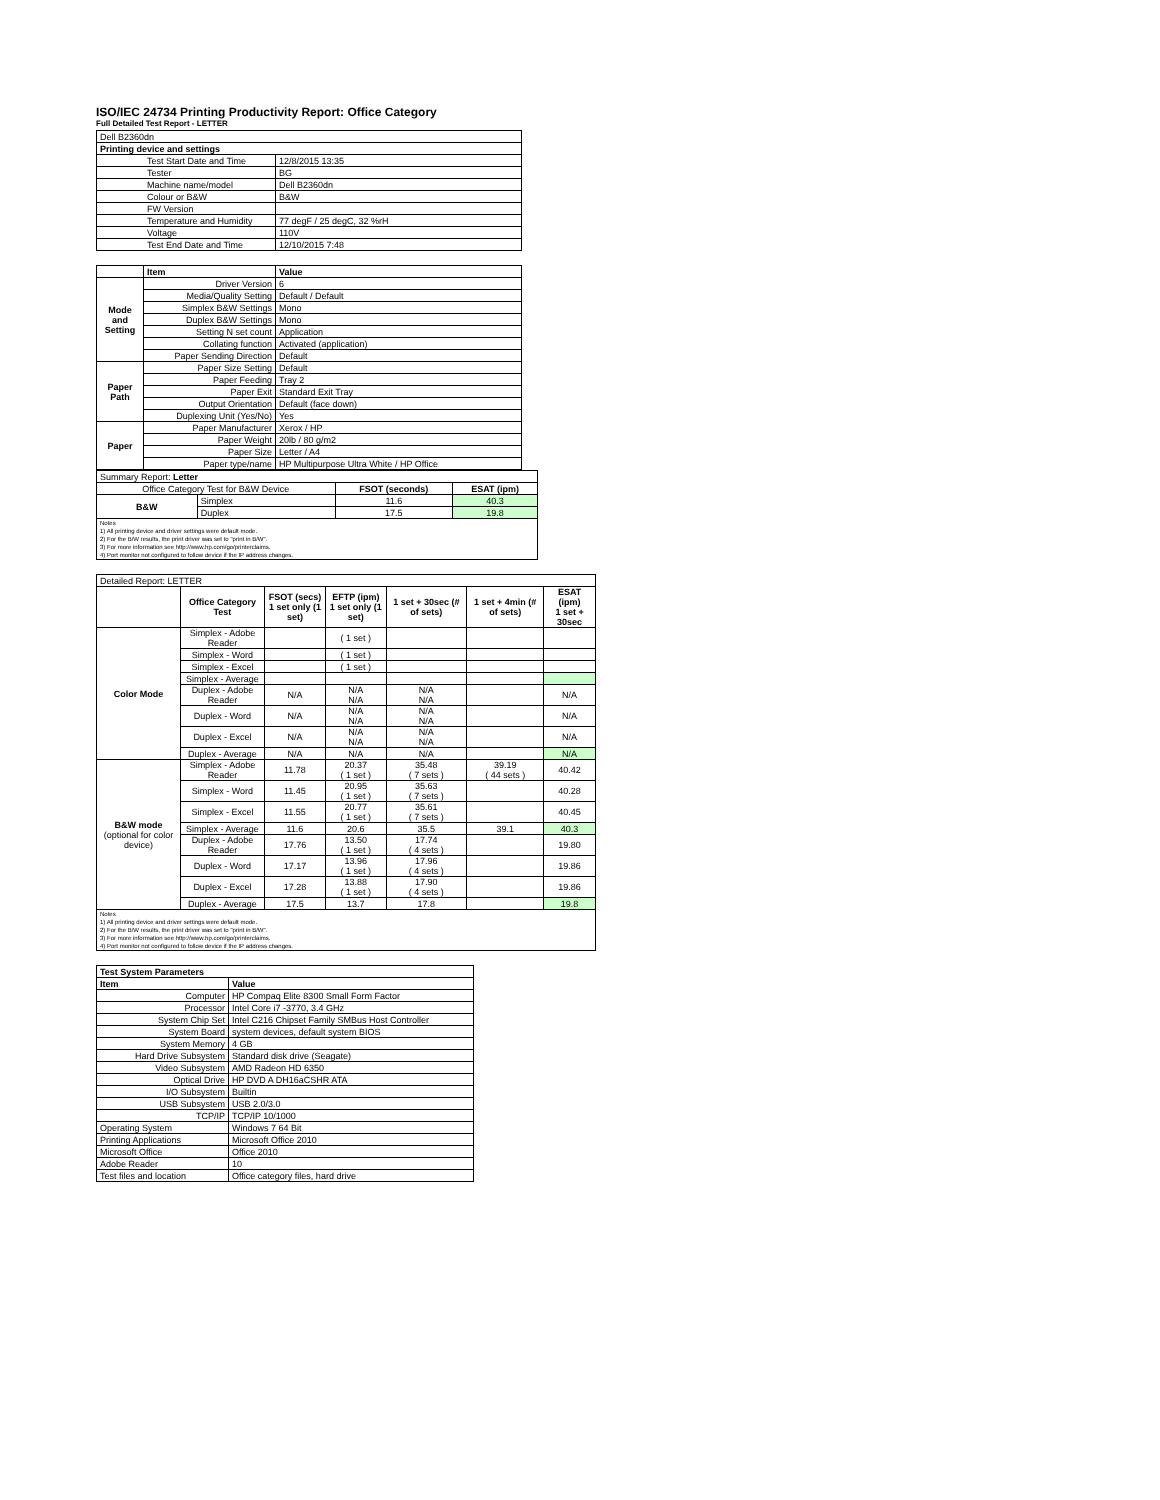ISO/IEC 24734 Printing Productivity Report: Office Category
Full Detailed Test Report - LETTER
| Dell B2360dn | |
| Printing device and settings | |
| Test Start Date and Time | 12/8/2015 13:35 |
| Tester | BG |
| Machine name/model | Dell B2360dn |
| Colour or B&W | B&W |
| FW Version | |
| Temperature and Humidity | 77 degF / 25 degC, 32 %rH |
| Voltage | 110V |
| Test End Date and Time | 12/10/2015 7:48 |
| | Item | Value |
| Mode and Setting | Driver Version | 6 |
| | Media/Quality Setting | Default / Default |
| | Simplex B&W Settings | Mono |
| | Duplex B&W Settings | Mono |
| | Setting N set count | Application |
| | Collating function | Activated (application) |
| | Paper Sending Direction | Default |
| Paper Path | Paper Size Setting | Default |
| | Paper Feeding | Tray 2 |
| | Paper Exit | Standard Exit Tray |
| | Output Orientation | Default (face down) |
| | Duplexing Unit (Yes/No) | Yes |
| Paper | Paper Manufacturer | Xerox / HP |
| | Paper Weight | 20lb / 80 g/m2 |
| | Paper Size | Letter / A4 |
| | Paper type/name | HP Multipurpose Ultra White / HP Office |
| Summary Report: Letter | | | |
| Office Category Test for B&W Device | | FSOT (seconds) | ESAT (ipm) |
| B&W | Simplex | 11.6 | 40.3 |
| | Duplex | 17.5 | 19.8 |
| Notes 1) All printing device and driver settings were default mode. 2) For the B/W results, the print driver was set to "print in B/W". 3) For more information see http://www.hp.com/go/printerclaims. 4) Port monitor not configured to follow device if the IP address changes. | | | |
| Detailed Report: LETTER | | | | | | |
| | Office Category Test | FSOT (secs) 1 set only (1 set) | EFTP (ipm) 1 set only (1 set) | 1 set + 30sec (# of sets) | 1 set + 4min (# of sets) | ESAT (ipm) 1 set + 30sec |
| Color Mode | Simplex - Adobe Reader | | ( 1 set ) | | | |
| | Simplex - Word | | ( 1 set ) | | | |
| | Simplex - Excel | | ( 1 set ) | | | |
| | Simplex - Average | | | | | |
| | Duplex - Adobe Reader | N/A | N/A N/A | N/A N/A | | N/A |
| | Duplex - Word | N/A | N/A N/A | N/A N/A | | N/A |
| | Duplex - Excel | N/A | N/A N/A | N/A N/A | | N/A |
| | Duplex - Average | N/A | N/A | N/A | | N/A |
| B&W mode (optional for color device) | Simplex - Adobe Reader | 11.78 | 20.37 ( 1 set ) | 35.48 ( 7 sets ) | 39.19 ( 44 sets ) | 40.42 |
| | Simplex - Word | 11.45 | 20.95 ( 1 set ) | 35.63 ( 7 sets ) | | 40.28 |
| | Simplex - Excel | 11.55 | 20.77 ( 1 set ) | 35.61 ( 7 sets ) | | 40.45 |
| | Simplex - Average | 11.6 | 20.6 | 35.5 | 39.1 | 40.3 |
| | Duplex - Adobe Reader | 17.76 | 13.50 ( 1 set ) | 17.74 ( 4 sets ) | | 19.80 |
| | Duplex - Word | 17.17 | 13.96 ( 1 set ) | 17.96 ( 4 sets ) | | 19.86 |
| | Duplex - Excel | 17.28 | 13.88 ( 1 set ) | 17.90 ( 4 sets ) | | 19.86 |
| | Duplex - Average | 17.5 | 13.7 | 17.8 | | 19.8 |
| Notes 1) All printing device and driver settings were default mode. 2) For the B/W results, the print driver was set to "print in B/W". 3) For more information see http://www.hp.com/go/printerclaims. 4) Port monitor not configured to follow device if the IP address changes. | | | | | | |
| Test System Parameters | |
| --- | --- |
| Item | Value |
| Computer | HP Compaq Elite 8300 Small Form Factor |
| Processor | Intel Core i7 -3770, 3.4 GHz |
| System Chip Set | Intel C216 Chipset Family SMBus Host Controller |
| System Board | system devices, default system BIOS |
| System Memory | 4 GB |
| Hard Drive Subsystem | Standard disk drive (Seagate) |
| Video Subsystem | AMD Radeon HD 6350 |
| Optical Drive | HP DVD A DH16aCSHR ATA |
| I/O Subsystem | Builtin |
| USB Subsystem | USB 2.0/3.0 |
| TCP/IP | TCP/IP 10/1000 |
| Operating System | Windows 7 64 Bit |
| Printing Applications | Microsoft Office 2010 |
| Microsoft Office | Office 2010 |
| Adobe Reader | 10 |
| Test files and location | Office category files, hard drive |